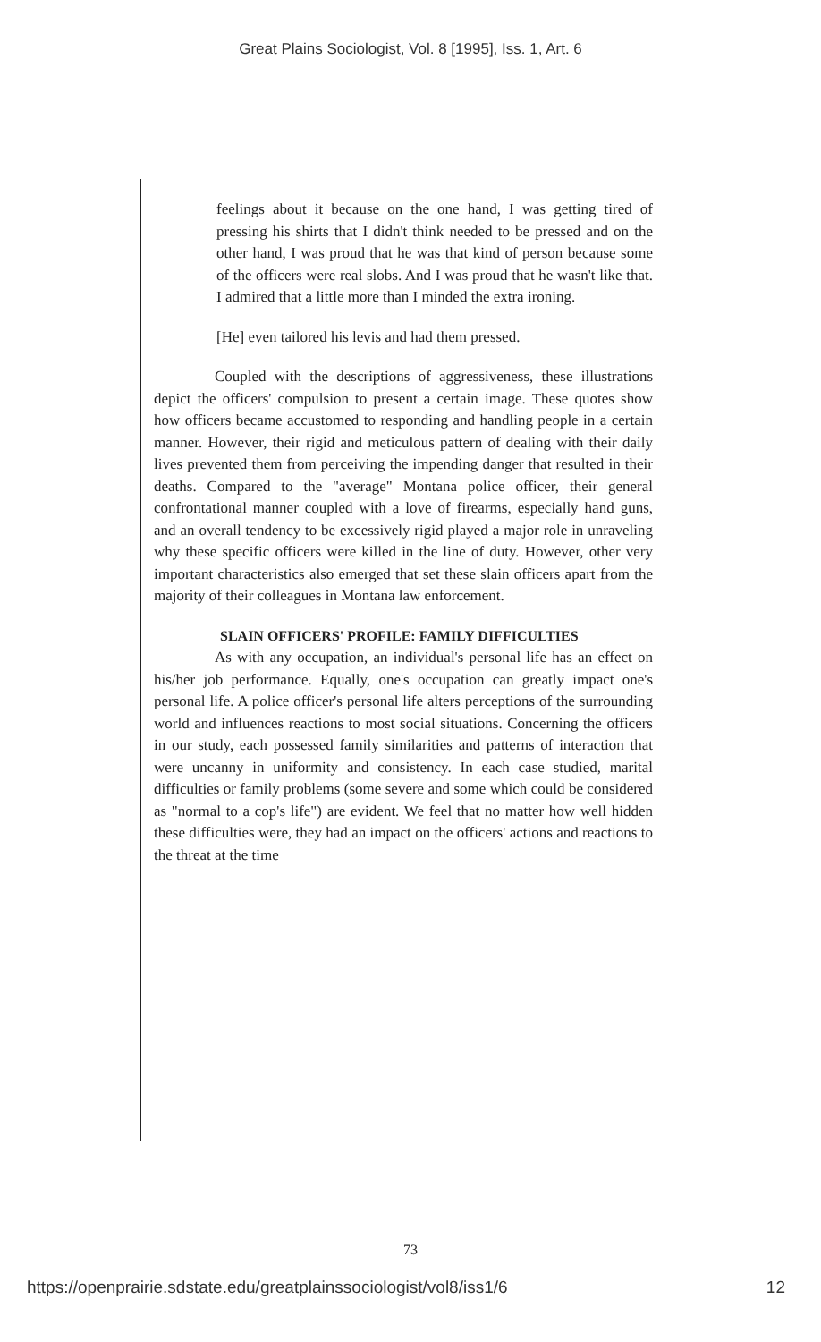Great Plains Sociologist, Vol. 8 [1995], Iss. 1, Art. 6
feelings about it because on the one hand, I was getting tired of pressing his shirts that I didn't think needed to be pressed and on the other hand, I was proud that he was that kind of person because some of the officers were real slobs. And I was proud that he wasn't like that. I admired that a little more than I minded the extra ironing.
[He] even tailored his levis and had them pressed.
Coupled with the descriptions of aggressiveness, these illustrations depict the officers' compulsion to present a certain image. These quotes show how officers became accustomed to responding and handling people in a certain manner. However, their rigid and meticulous pattern of dealing with their daily lives prevented them from perceiving the impending danger that resulted in their deaths. Compared to the "average" Montana police officer, their general confrontational manner coupled with a love of firearms, especially hand guns, and an overall tendency to be excessively rigid played a major role in unraveling why these specific officers were killed in the line of duty. However, other very important characteristics also emerged that set these slain officers apart from the majority of their colleagues in Montana law enforcement.
SLAIN OFFICERS' PROFILE: FAMILY DIFFICULTIES
As with any occupation, an individual's personal life has an effect on his/her job performance. Equally, one's occupation can greatly impact one's personal life. A police officer's personal life alters perceptions of the surrounding world and influences reactions to most social situations. Concerning the officers in our study, each possessed family similarities and patterns of interaction that were uncanny in uniformity and consistency. In each case studied, marital difficulties or family problems (some severe and some which could be considered as "normal to a cop's life") are evident. We feel that no matter how well hidden these difficulties were, they had an impact on the officers' actions and reactions to the threat at the time
73
https://openprairie.sdstate.edu/greatplainssociologist/vol8/iss1/6 12